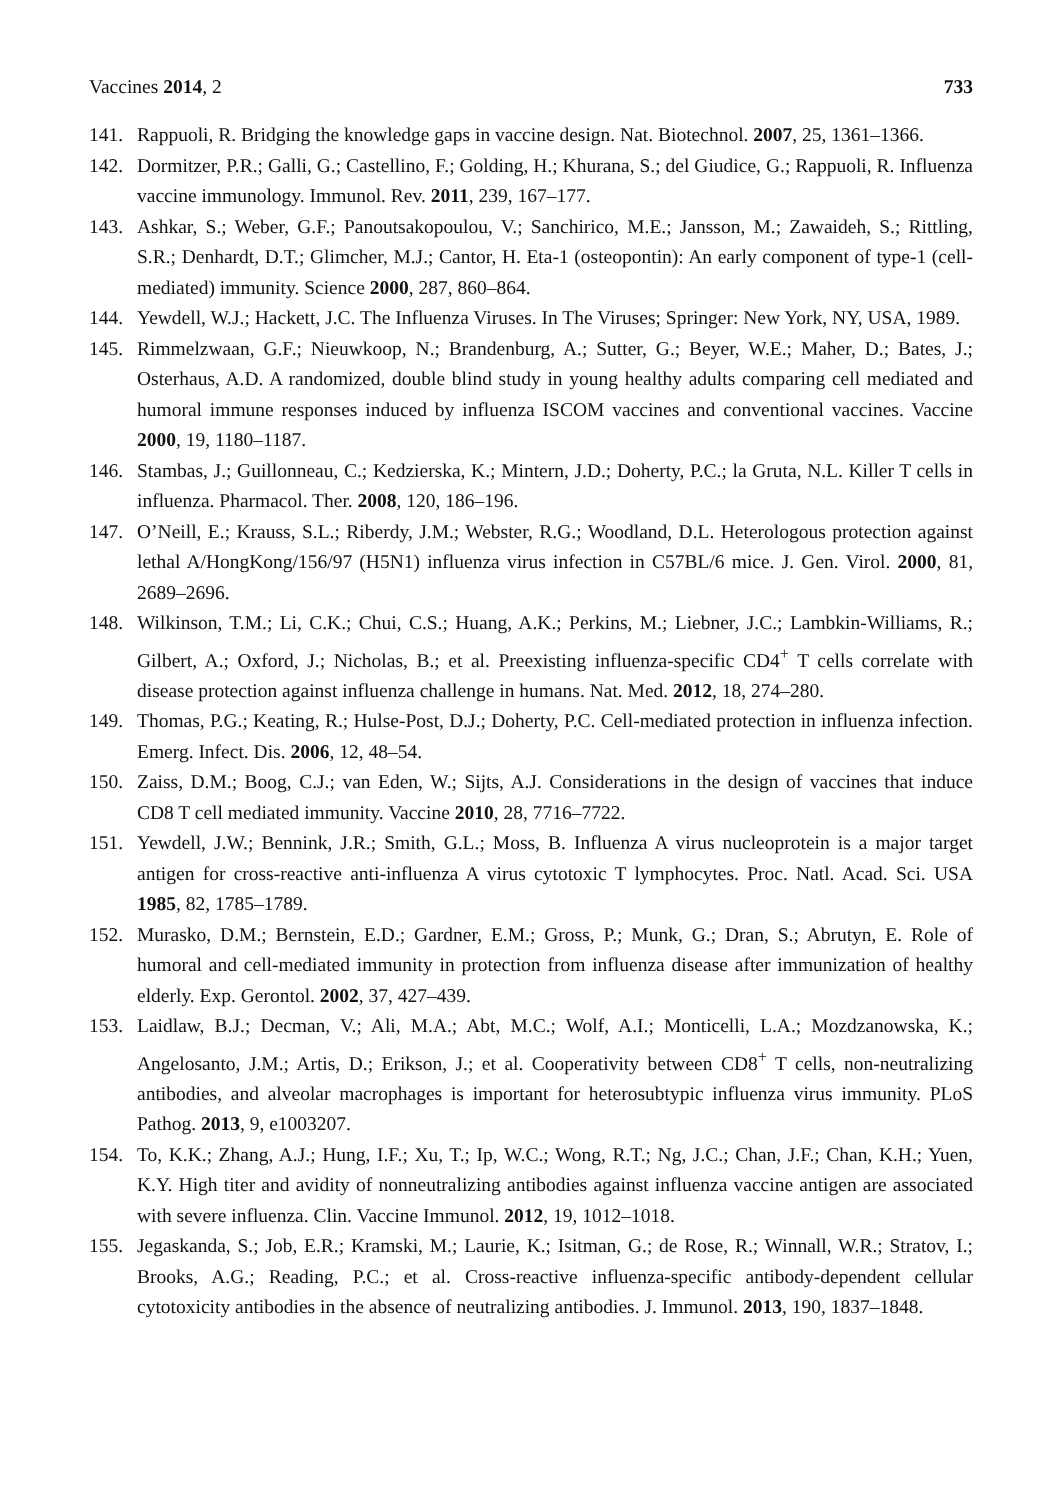Vaccines 2014, 2 733
141. Rappuoli, R. Bridging the knowledge gaps in vaccine design. Nat. Biotechnol. 2007, 25, 1361–1366.
142. Dormitzer, P.R.; Galli, G.; Castellino, F.; Golding, H.; Khurana, S.; del Giudice, G.; Rappuoli, R. Influenza vaccine immunology. Immunol. Rev. 2011, 239, 167–177.
143. Ashkar, S.; Weber, G.F.; Panoutsakopoulou, V.; Sanchirico, M.E.; Jansson, M.; Zawaideh, S.; Rittling, S.R.; Denhardt, D.T.; Glimcher, M.J.; Cantor, H. Eta-1 (osteopontin): An early component of type-1 (cell-mediated) immunity. Science 2000, 287, 860–864.
144. Yewdell, W.J.; Hackett, J.C. The Influenza Viruses. In The Viruses; Springer: New York, NY, USA, 1989.
145. Rimmelzwaan, G.F.; Nieuwkoop, N.; Brandenburg, A.; Sutter, G.; Beyer, W.E.; Maher, D.; Bates, J.; Osterhaus, A.D. A randomized, double blind study in young healthy adults comparing cell mediated and humoral immune responses induced by influenza ISCOM vaccines and conventional vaccines. Vaccine 2000, 19, 1180–1187.
146. Stambas, J.; Guillonneau, C.; Kedzierska, K.; Mintern, J.D.; Doherty, P.C.; la Gruta, N.L. Killer T cells in influenza. Pharmacol. Ther. 2008, 120, 186–196.
147. O’Neill, E.; Krauss, S.L.; Riberdy, J.M.; Webster, R.G.; Woodland, D.L. Heterologous protection against lethal A/HongKong/156/97 (H5N1) influenza virus infection in C57BL/6 mice. J. Gen. Virol. 2000, 81, 2689–2696.
148. Wilkinson, T.M.; Li, C.K.; Chui, C.S.; Huang, A.K.; Perkins, M.; Liebner, J.C.; Lambkin-Williams, R.; Gilbert, A.; Oxford, J.; Nicholas, B.; et al. Preexisting influenza-specific CD4<sup>+</sup> T cells correlate with disease protection against influenza challenge in humans. Nat. Med. 2012, 18, 274–280.
149. Thomas, P.G.; Keating, R.; Hulse-Post, D.J.; Doherty, P.C. Cell-mediated protection in influenza infection. Emerg. Infect. Dis. 2006, 12, 48–54.
150. Zaiss, D.M.; Boog, C.J.; van Eden, W.; Sijts, A.J. Considerations in the design of vaccines that induce CD8 T cell mediated immunity. Vaccine 2010, 28, 7716–7722.
151. Yewdell, J.W.; Bennink, J.R.; Smith, G.L.; Moss, B. Influenza A virus nucleoprotein is a major target antigen for cross-reactive anti-influenza A virus cytotoxic T lymphocytes. Proc. Natl. Acad. Sci. USA 1985, 82, 1785–1789.
152. Murasko, D.M.; Bernstein, E.D.; Gardner, E.M.; Gross, P.; Munk, G.; Dran, S.; Abrutyn, E. Role of humoral and cell-mediated immunity in protection from influenza disease after immunization of healthy elderly. Exp. Gerontol. 2002, 37, 427–439.
153. Laidlaw, B.J.; Decman, V.; Ali, M.A.; Abt, M.C.; Wolf, A.I.; Monticelli, L.A.; Mozdzanowska, K.; Angelosanto, J.M.; Artis, D.; Erikson, J.; et al. Cooperativity between CD8<sup>+</sup> T cells, non-neutralizing antibodies, and alveolar macrophages is important for heterosubtypic influenza virus immunity. PLoS Pathog. 2013, 9, e1003207.
154. To, K.K.; Zhang, A.J.; Hung, I.F.; Xu, T.; Ip, W.C.; Wong, R.T.; Ng, J.C.; Chan, J.F.; Chan, K.H.; Yuen, K.Y. High titer and avidity of nonneutralizing antibodies against influenza vaccine antigen are associated with severe influenza. Clin. Vaccine Immunol. 2012, 19, 1012–1018.
155. Jegaskanda, S.; Job, E.R.; Kramski, M.; Laurie, K.; Isitman, G.; de Rose, R.; Winnall, W.R.; Stratov, I.; Brooks, A.G.; Reading, P.C.; et al. Cross-reactive influenza-specific antibody-dependent cellular cytotoxicity antibodies in the absence of neutralizing antibodies. J. Immunol. 2013, 190, 1837–1848.